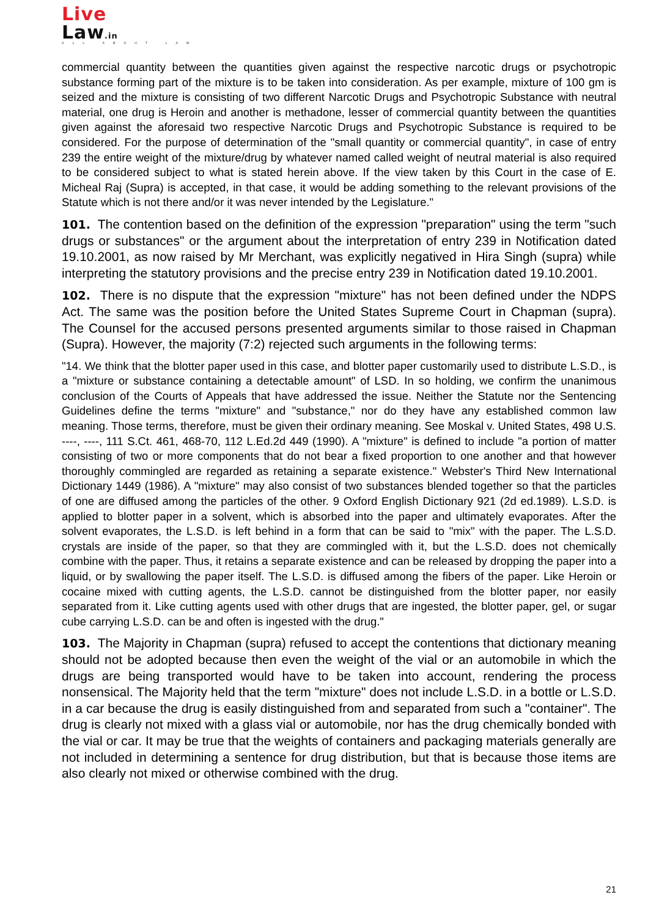Live
Law.in
ALL ABOUT LAW
commercial quantity between the quantities given against the respective narcotic drugs or psychotropic substance forming part of the mixture is to be taken into consideration. As per example, mixture of 100 gm is seized and the mixture is consisting of two different Narcotic Drugs and Psychotropic Substance with neutral material, one drug is Heroin and another is methadone, lesser of commercial quantity between the quantities given against the aforesaid two respective Narcotic Drugs and Psychotropic Substance is required to be considered. For the purpose of determination of the "small quantity or commercial quantity", in case of entry 239 the entire weight of the mixture/drug by whatever named called weight of neutral material is also required to be considered subject to what is stated herein above. If the view taken by this Court in the case of E. Micheal Raj (Supra) is accepted, in that case, it would be adding something to the relevant provisions of the Statute which is not there and/or it was never intended by the Legislature."
101. The contention based on the definition of the expression "preparation" using the term "such drugs or substances" or the argument about the interpretation of entry 239 in Notification dated 19.10.2001, as now raised by Mr Merchant, was explicitly negatived in Hira Singh (supra) while interpreting the statutory provisions and the precise entry 239 in Notification dated 19.10.2001.
102. There is no dispute that the expression "mixture" has not been defined under the NDPS Act. The same was the position before the United States Supreme Court in Chapman (supra). The Counsel for the accused persons presented arguments similar to those raised in Chapman (Supra). However, the majority (7:2) rejected such arguments in the following terms:
"14. We think that the blotter paper used in this case, and blotter paper customarily used to distribute L.S.D., is a "mixture or substance containing a detectable amount" of LSD. In so holding, we confirm the unanimous conclusion of the Courts of Appeals that have addressed the issue. Neither the Statute nor the Sentencing Guidelines define the terms "mixture" and "substance," nor do they have any established common law meaning. Those terms, therefore, must be given their ordinary meaning. See Moskal v. United States, 498 U.S. ----, ----, 111 S.Ct. 461, 468-70, 112 L.Ed.2d 449 (1990). A "mixture" is defined to include "a portion of matter consisting of two or more components that do not bear a fixed proportion to one another and that however thoroughly commingled are regarded as retaining a separate existence." Webster's Third New International Dictionary 1449 (1986). A "mixture" may also consist of two substances blended together so that the particles of one are diffused among the particles of the other. 9 Oxford English Dictionary 921 (2d ed.1989). L.S.D. is applied to blotter paper in a solvent, which is absorbed into the paper and ultimately evaporates. After the solvent evaporates, the L.S.D. is left behind in a form that can be said to "mix" with the paper. The L.S.D. crystals are inside of the paper, so that they are commingled with it, but the L.S.D. does not chemically combine with the paper. Thus, it retains a separate existence and can be released by dropping the paper into a liquid, or by swallowing the paper itself. The L.S.D. is diffused among the fibers of the paper. Like Heroin or cocaine mixed with cutting agents, the L.S.D. cannot be distinguished from the blotter paper, nor easily separated from it. Like cutting agents used with other drugs that are ingested, the blotter paper, gel, or sugar cube carrying L.S.D. can be and often is ingested with the drug."
103. The Majority in Chapman (supra) refused to accept the contentions that dictionary meaning should not be adopted because then even the weight of the vial or an automobile in which the drugs are being transported would have to be taken into account, rendering the process nonsensical. The Majority held that the term "mixture" does not include L.S.D. in a bottle or L.S.D. in a car because the drug is easily distinguished from and separated from such a "container". The drug is clearly not mixed with a glass vial or automobile, nor has the drug chemically bonded with the vial or car. It may be true that the weights of containers and packaging materials generally are not included in determining a sentence for drug distribution, but that is because those items are also clearly not mixed or otherwise combined with the drug.
21